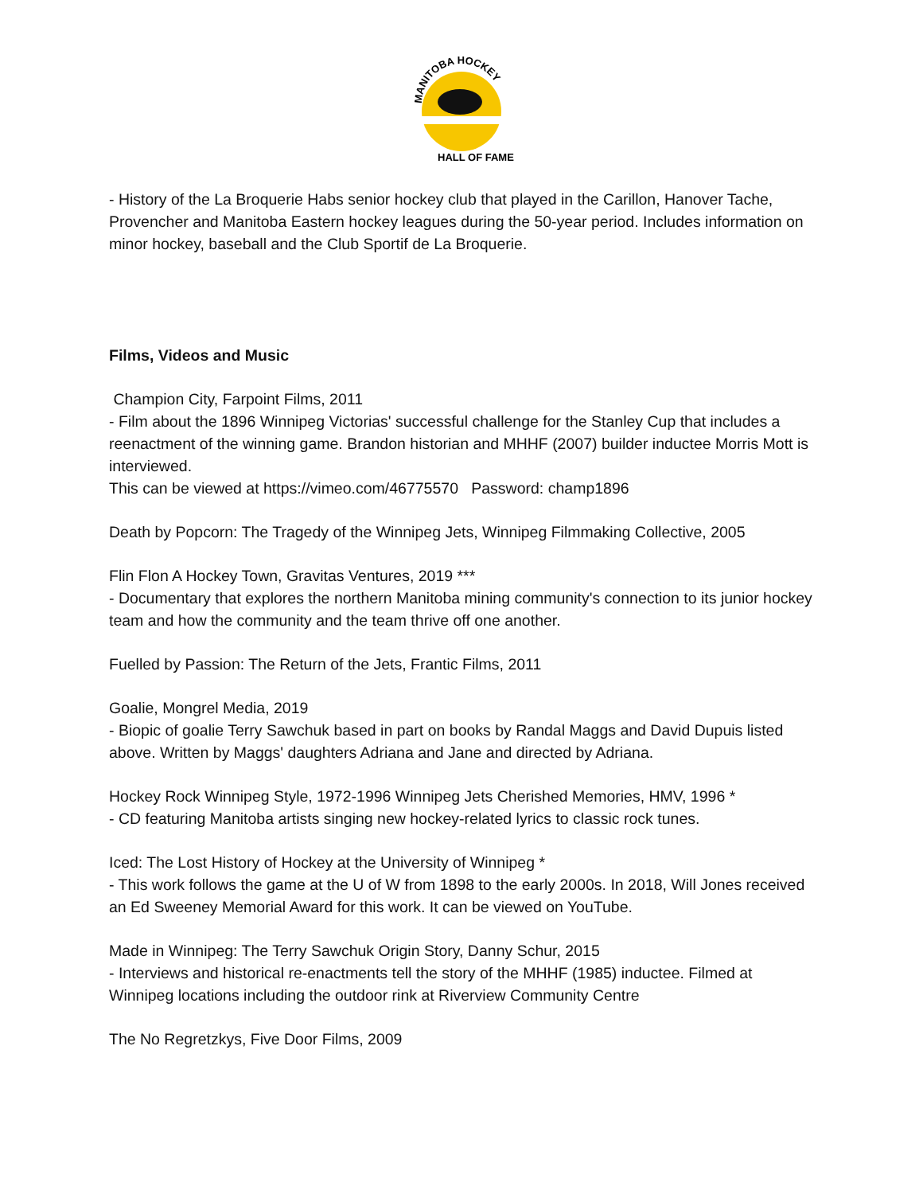MANITOBA HOCKEY
HALL OF FAME
- History of the La Broquerie Habs senior hockey club that played in the Carillon, Hanover Tache, Provencher and Manitoba Eastern hockey leagues during the 50-year period. Includes information on minor hockey, baseball and the Club Sportif de La Broquerie.
Films, Videos and Music
Champion City, Farpoint Films, 2011
- Film about the 1896 Winnipeg Victorias' successful challenge for the Stanley Cup that includes a reenactment of the winning game. Brandon historian and MHHF (2007) builder inductee Morris Mott is interviewed.
This can be viewed at https://vimeo.com/46775570 Password: champ1896
Death by Popcorn: The Tragedy of the Winnipeg Jets, Winnipeg Filmmaking Collective, 2005
Flin Flon A Hockey Town, Gravitas Ventures, 2019 ***
- Documentary that explores the northern Manitoba mining community's connection to its junior hockey team and how the community and the team thrive off one another.
Fuelled by Passion: The Return of the Jets, Frantic Films, 2011
Goalie, Mongrel Media, 2019
- Biopic of goalie Terry Sawchuk based in part on books by Randal Maggs and David Dupuis listed above. Written by Maggs' daughters Adriana and Jane and directed by Adriana.
Hockey Rock Winnipeg Style, 1972-1996 Winnipeg Jets Cherished Memories, HMV, 1996 *
- CD featuring Manitoba artists singing new hockey-related lyrics to classic rock tunes.
Iced: The Lost History of Hockey at the University of Winnipeg *
- This work follows the game at the U of W from 1898 to the early 2000s. In 2018, Will Jones received an Ed Sweeney Memorial Award for this work. It can be viewed on YouTube.
Made in Winnipeg: The Terry Sawchuk Origin Story, Danny Schur, 2015
- Interviews and historical re-enactments tell the story of the MHHF (1985) inductee. Filmed at Winnipeg locations including the outdoor rink at Riverview Community Centre
The No Regretzkys, Five Door Films, 2009